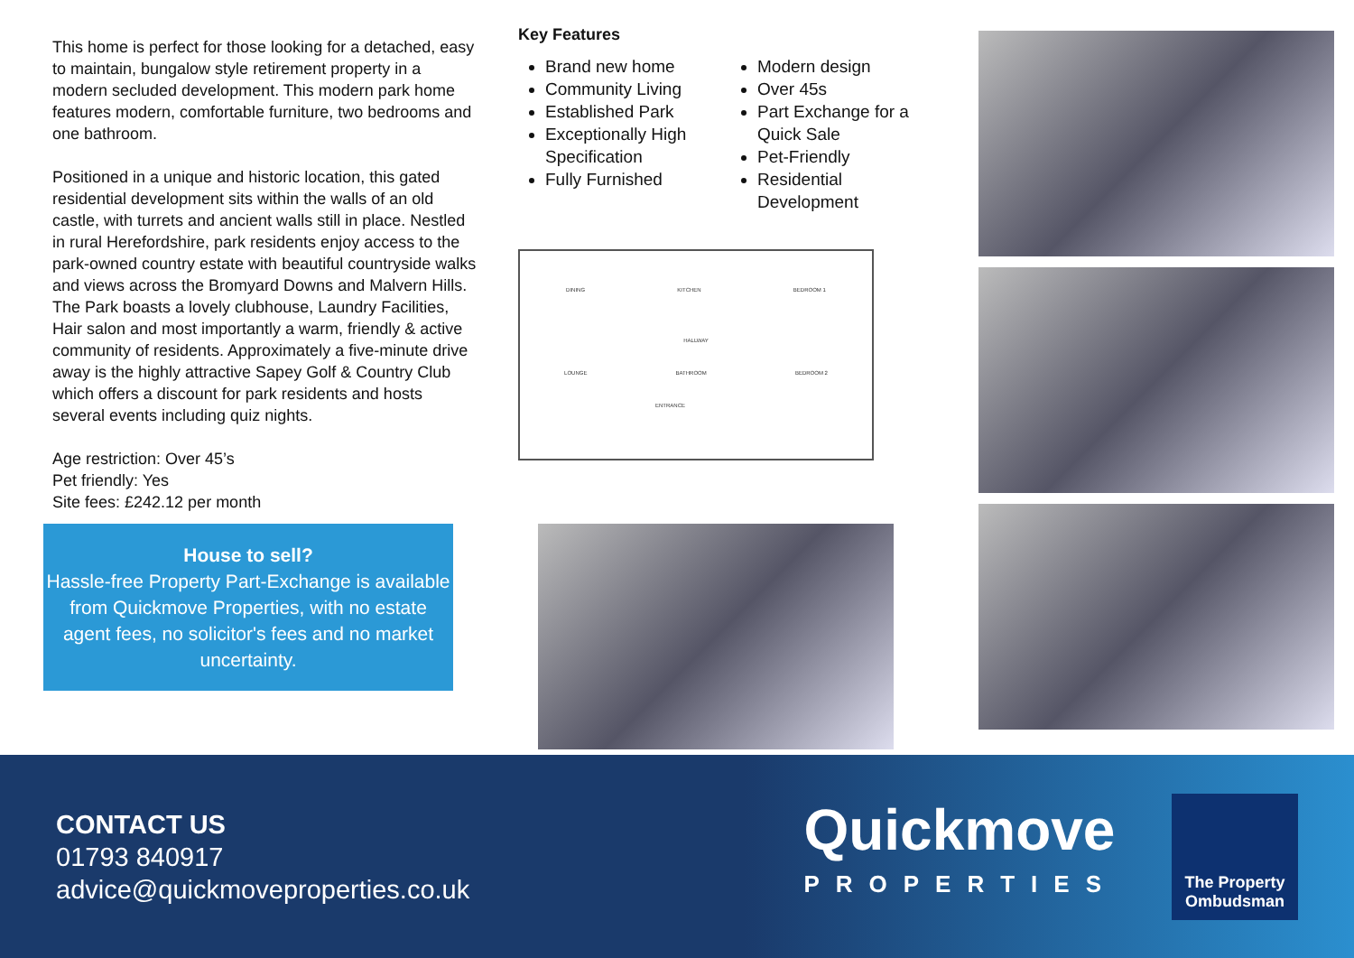This home is perfect for those looking for a detached, easy to maintain, bungalow style retirement property in a modern secluded development. This modern park home features modern, comfortable furniture, two bedrooms and one bathroom.
Positioned in a unique and historic location, this gated residential development sits within the walls of an old castle, with turrets and ancient walls still in place. Nestled in rural Herefordshire, park residents enjoy access to the park-owned country estate with beautiful countryside walks and views across the Bromyard Downs and Malvern Hills. The Park boasts a lovely clubhouse, Laundry Facilities, Hair salon and most importantly a warm, friendly & active community of residents. Approximately a five-minute drive away is the highly attractive Sapey Golf & Country Club which offers a discount for park residents and hosts several events including quiz nights.
Age restriction: Over 45’s
Pet friendly: Yes
Site fees: £242.12 per month
House to sell?
Hassle-free Property Part-Exchange is available from Quickmove Properties, with no estate agent fees, no solicitor's fees and no market uncertainty.
Key Features
Brand new home
Community Living
Established Park
Exceptionally High Specification
Fully Furnished
Modern design
Over 45s
Part Exchange for a Quick Sale
Pet-Friendly
Residential Development
DINING KITCHEN BEDROOM 1
HALLWAY
LOUNGE BATHROOM BEDROOM 2
ENTRANCE
CONTACT US
01793 840917
advice@quickmoveproperties.co.uk
Quickmove
PROPERTIES
The Property Ombudsman